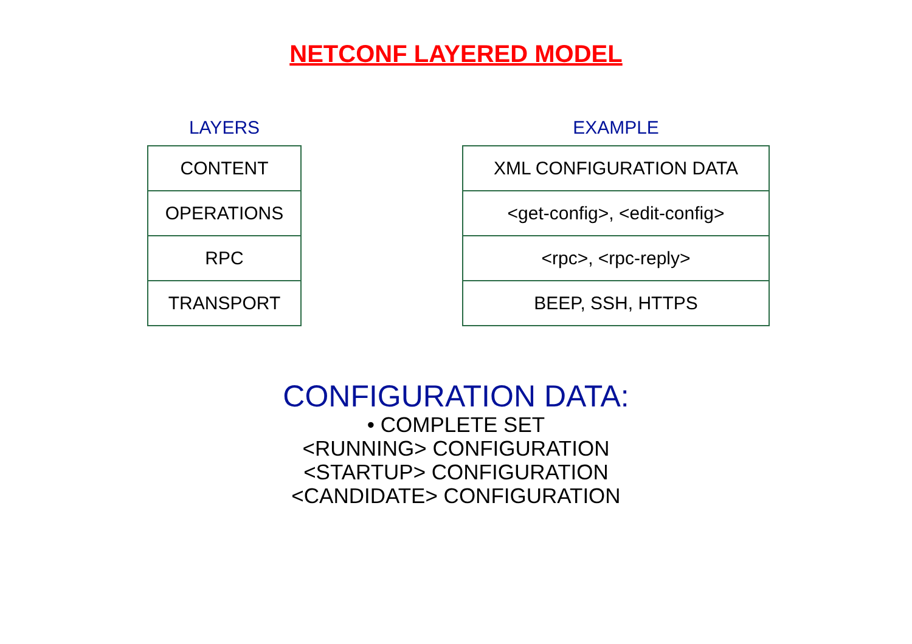NETCONF LAYERED MODEL
LAYERS
| CONTENT |
| OPERATIONS |
| RPC |
| TRANSPORT |
EXAMPLE
| XML CONFIGURATION DATA |
| <get-config>, <edit-config> |
| <rpc>, <rpc-reply> |
| BEEP, SSH, HTTPS |
CONFIGURATION DATA:
• COMPLETE SET
<RUNNING> CONFIGURATION
<STARTUP> CONFIGURATION
<CANDIDATE> CONFIGURATION